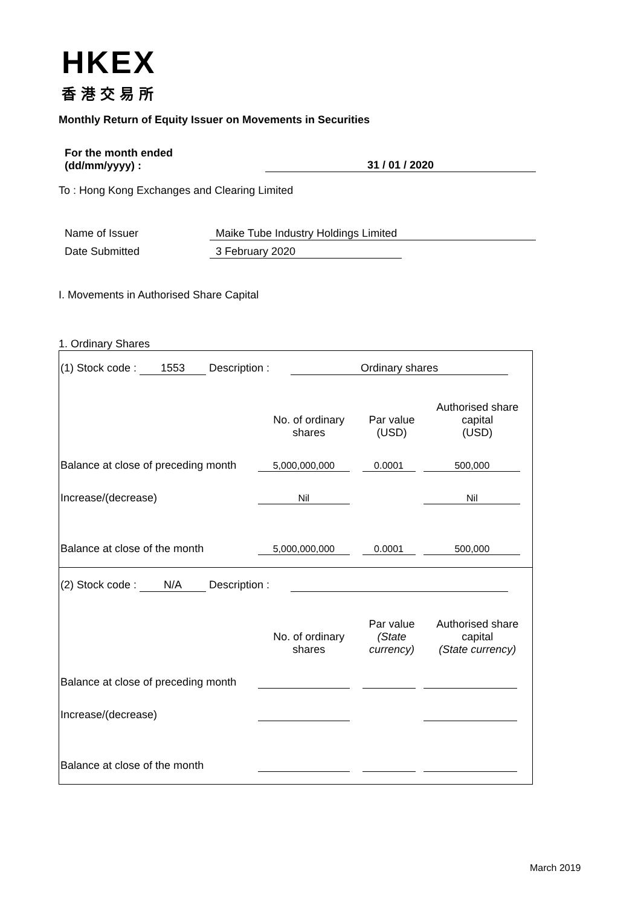HKEX
香港交易所
Monthly Return of Equity Issuer on Movements in Securities
For the month ended
(dd/mm/yyyy) :
31 / 01 / 2020
To : Hong Kong Exchanges and Clearing Limited
Name of Issuer Maike Tube Industry Holdings Limited
Date Submitted 3 February 2020
I. Movements in Authorised Share Capital
1. Ordinary Shares
| (1) Stock code : 1553 Description : Ordinary shares | | | |
| | No. of ordinary shares | Par value (USD) | Authorised share capital (USD) |
| Balance at close of preceding month | 5,000,000,000 | 0.0001 | 500,000 |
| Increase/(decrease) | Nil | | Nil |
| Balance at close of the month | 5,000,000,000 | 0.0001 | 500,000 |
| (2) Stock code : N/A Description : | | | |
| | No. of ordinary shares | Par value (State currency) | Authorised share capital (State currency) |
| Balance at close of preceding month | | | |
| Increase/(decrease) | | | |
| Balance at close of the month | | | |
March 2019